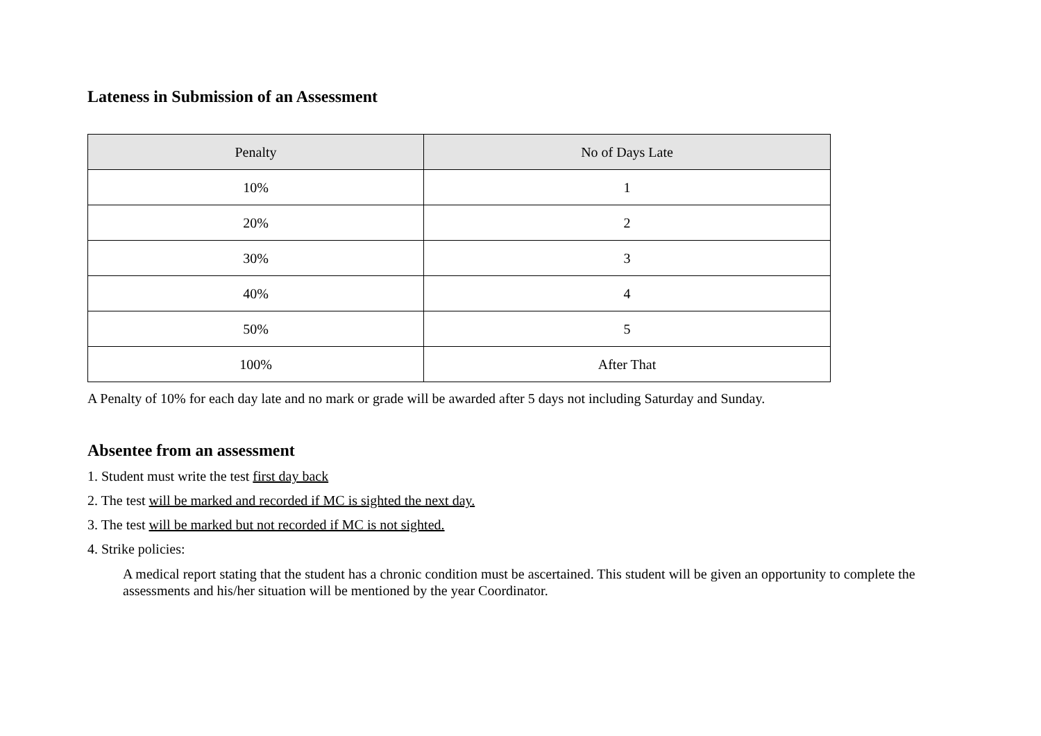Lateness in Submission of an Assessment
| Penalty | No of Days Late |
| --- | --- |
| 10% | 1 |
| 20% | 2 |
| 30% | 3 |
| 40% | 4 |
| 50% | 5 |
| 100% | After That |
A Penalty of 10% for each day late and no mark or grade will be awarded after 5 days not including Saturday and Sunday.
Absentee from an assessment
1. Student must write the test first day back
2. The test will be marked and recorded if MC is sighted the next day.
3. The test will be marked but not recorded if MC is not sighted.
4. Strike policies:
A medical report stating that the student has a chronic condition must be ascertained. This student will be given an opportunity to complete the assessments and his/her situation will be mentioned by the year Coordinator.